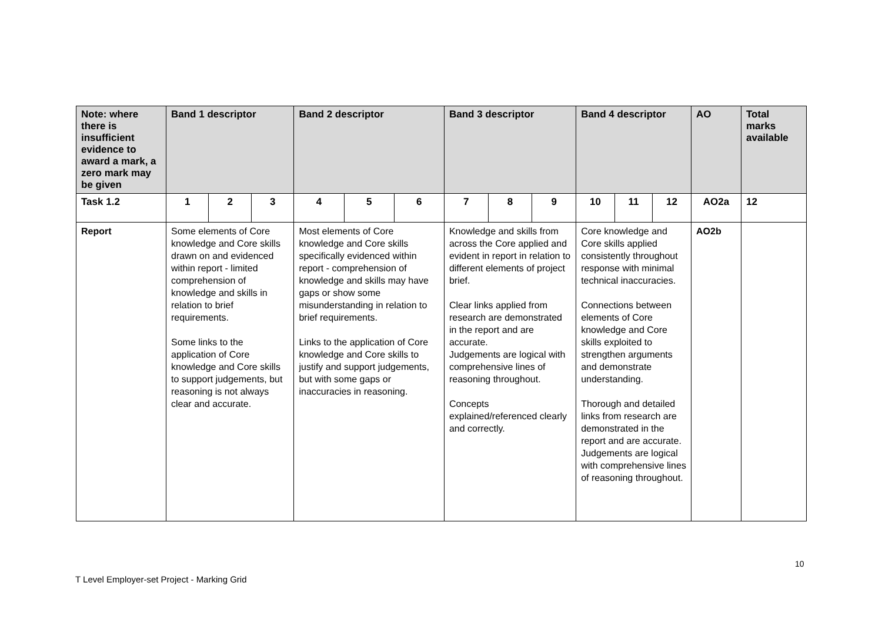| Note: where there is insufficient evidence to award a mark, a zero mark may be given | Band 1 descriptor | | | Band 2 descriptor | | | Band 3 descriptor | | | Band 4 descriptor | | | AO | Total marks available |
| --- | --- | --- | --- | --- | --- | --- | --- | --- | --- | --- | --- | --- | --- | --- |
| Task 1.2 | 1 | 2 | 3 | 4 | 5 | 6 | 7 | 8 | 9 | 10 | 11 | 12 | AO2a | 12 |
| Report | Some elements of Core knowledge and Core skills drawn on and evidenced within report - limited comprehension of knowledge and skills in relation to brief requirements. Some links to the application of Core knowledge and Core skills to support judgements, but reasoning is not always clear and accurate. | | | Most elements of Core knowledge and Core skills specifically evidenced within report - comprehension of knowledge and skills may have gaps or show some misunderstanding in relation to brief requirements. Links to the application of Core knowledge and Core skills to justify and support judgements, but with some gaps or inaccuracies in reasoning. | | | Knowledge and skills from across the Core applied and evident in report in relation to different elements of project brief. Clear links applied from research are demonstrated in the report and are accurate. Judgements are logical with comprehensive lines of reasoning throughout. Concepts explained/referenced clearly and correctly. | | | Core knowledge and Core skills applied consistently throughout response with minimal technical inaccuracies. Connections between elements of Core knowledge and Core skills exploited to strengthen arguments and demonstrate understanding. Thorough and detailed links from research are demonstrated in the report and are accurate. Judgements are logical with comprehensive lines of reasoning throughout. | | | AO2b | |
10
T Level Employer-set Project - Marking Grid